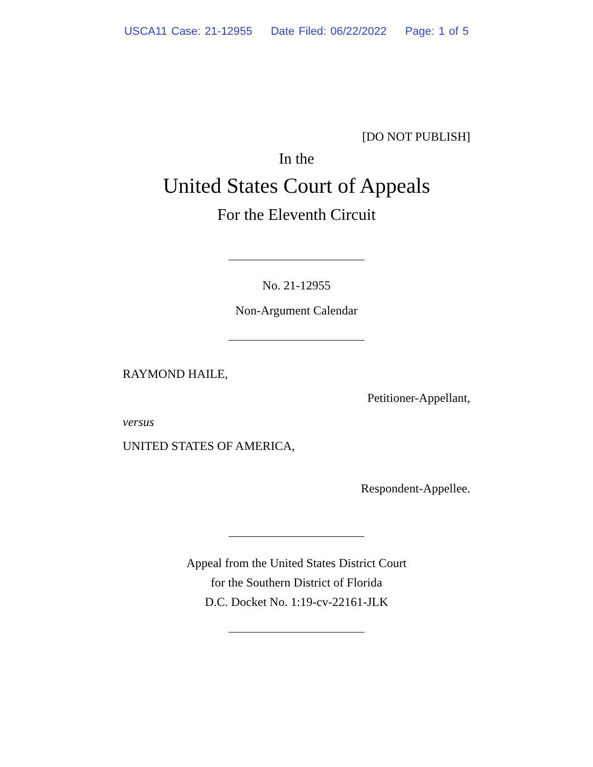USCA11 Case: 21-12955 Date Filed: 06/22/2022 Page: 1 of 5
[DO NOT PUBLISH]
In the
United States Court of Appeals
For the Eleventh Circuit
No. 21-12955
Non-Argument Calendar
RAYMOND HAILE,
Petitioner-Appellant,
versus
UNITED STATES OF AMERICA,
Respondent-Appellee.
Appeal from the United States District Court
for the Southern District of Florida
D.C. Docket No. 1:19-cv-22161-JLK